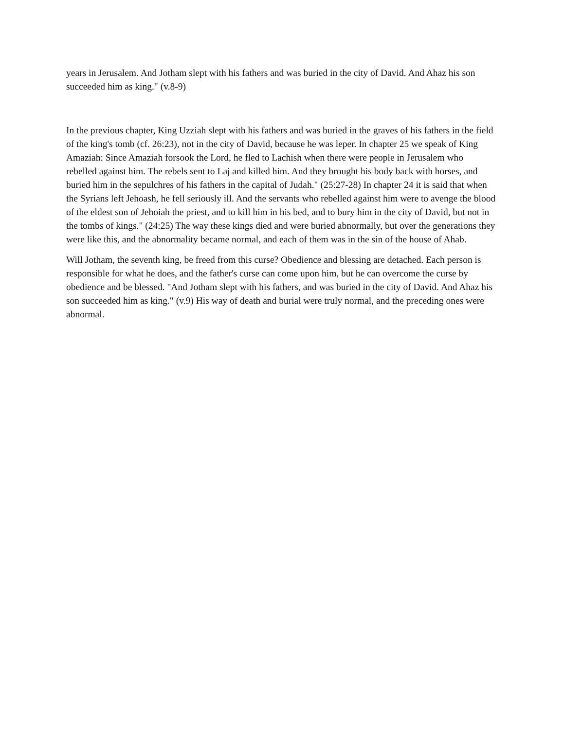years in Jerusalem. And Jotham slept with his fathers and was buried in the city of David. And Ahaz his son succeeded him as king." (v.8-9)
In the previous chapter, King Uzziah slept with his fathers and was buried in the graves of his fathers in the field of the king's tomb (cf. 26:23), not in the city of David, because he was leper. In chapter 25 we speak of King Amaziah: Since Amaziah forsook the Lord, he fled to Lachish when there were people in Jerusalem who rebelled against him. The rebels sent to Laj and killed him. And they brought his body back with horses, and buried him in the sepulchres of his fathers in the capital of Judah." (25:27-28) In chapter 24 it is said that when the Syrians left Jehoash, he fell seriously ill. And the servants who rebelled against him were to avenge the blood of the eldest son of Jehoiah the priest, and to kill him in his bed, and to bury him in the city of David, but not in the tombs of kings." (24:25) The way these kings died and were buried abnormally, but over the generations they were like this, and the abnormality became normal, and each of them was in the sin of the house of Ahab.
Will Jotham, the seventh king, be freed from this curse? Obedience and blessing are detached. Each person is responsible for what he does, and the father's curse can come upon him, but he can overcome the curse by obedience and be blessed. "And Jotham slept with his fathers, and was buried in the city of David. And Ahaz his son succeeded him as king." (v.9) His way of death and burial were truly normal, and the preceding ones were abnormal.